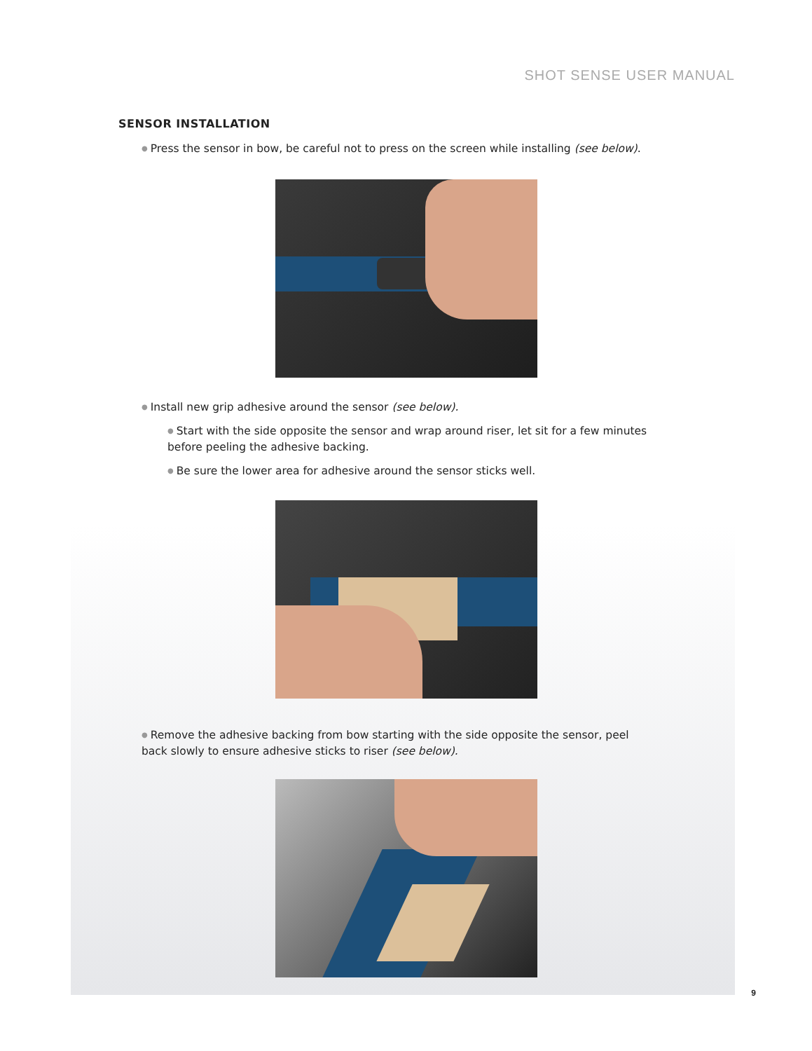SHOT SENSE USER MANUAL
SENSOR INSTALLATION
● Press the sensor in bow, be careful not to press on the screen while installing (see below).
● Install new grip adhesive around the sensor (see below).
● Start with the side opposite the sensor and wrap around riser, let sit for a few minutes before peeling the adhesive backing.
● Be sure the lower area for adhesive around the sensor sticks well.
● Remove the adhesive backing from bow starting with the side opposite the sensor, peel back slowly to ensure adhesive sticks to riser (see below).
9